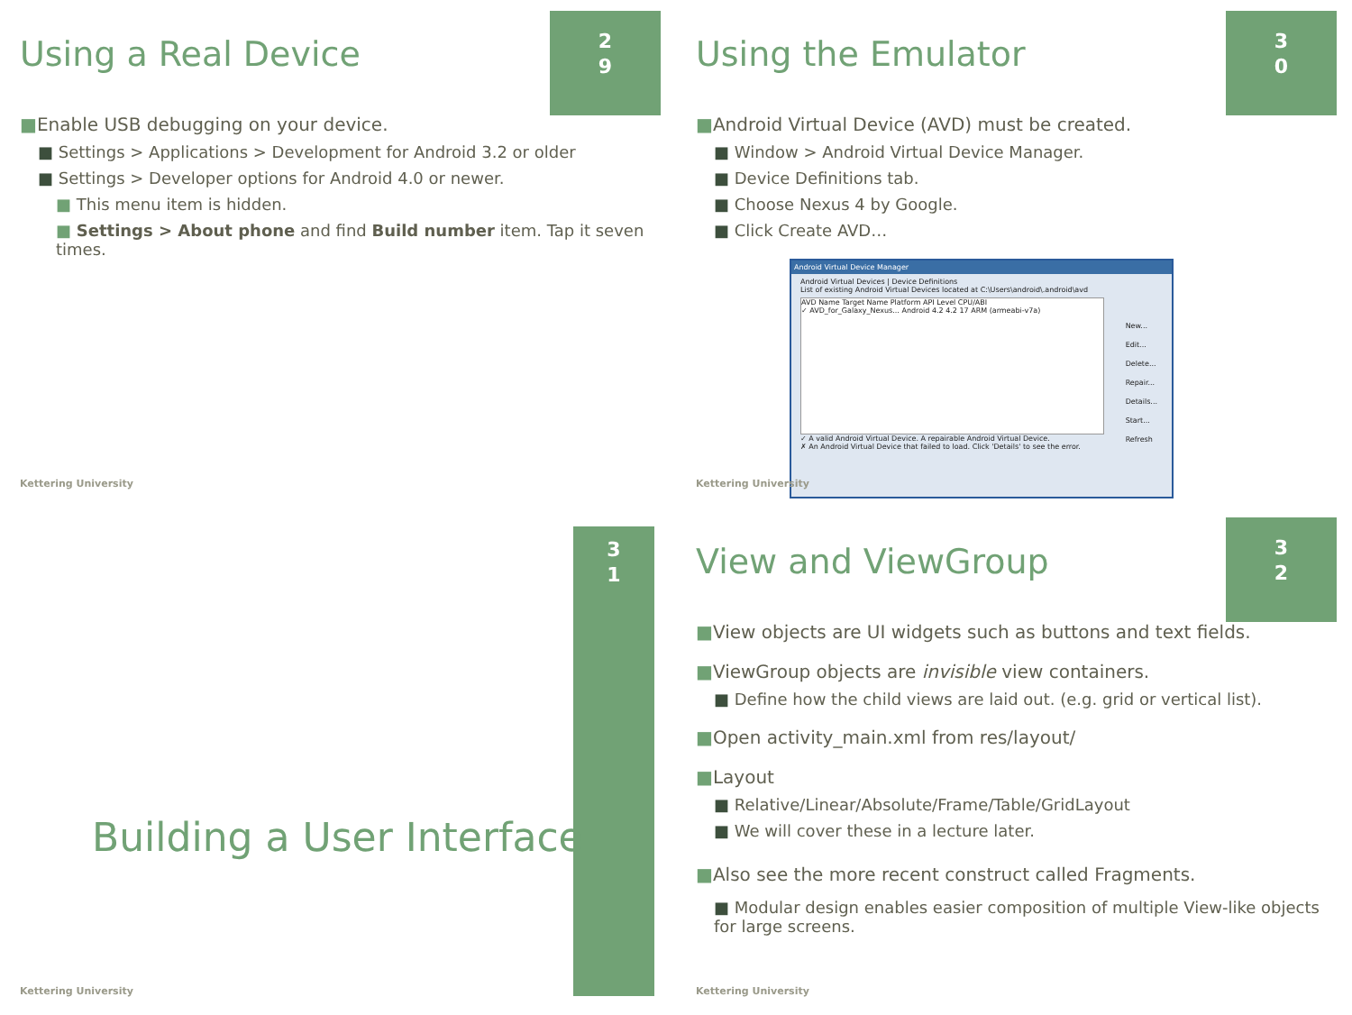2
9
Using a Real Device
■Enable USB debugging on your device.
■ Settings > Applications > Development for Android 3.2 or older
■ Settings > Developer options for Android 4.0 or newer.
■ This menu item is hidden.
■ Settings > About phone and find Build number item. Tap it seven times.
Kettering University
3
0
Using the Emulator
■Android Virtual Device (AVD) must be created.
■ Window > Android Virtual Device Manager.
■ Device Definitions tab.
■ Choose Nexus 4 by Google.
■ Click Create AVD…
Android Virtual Device Manager
Android Virtual Devices | Device Definitions
List of existing Android Virtual Devices located at C:\Users\android\.android\avd
AVD Name Target Name Platform API Level CPU/ABI
✓ AVD_for_Galaxy_Nexus... Android 4.2 4.2 17 ARM (armeabi-v7a)
New...
Edit...
Delete...
Repair...
Details...
Start...
Refresh
✓ A valid Android Virtual Device. A repairable Android Virtual Device.
✗ An Android Virtual Device that failed to load. Click 'Details' to see the error.
Kettering University
3
1
Building a User Interface
Kettering University
3
2
View and ViewGroup
■View objects are UI widgets such as buttons and text fields.
■ViewGroup objects are invisible view containers.
■ Define how the child views are laid out. (e.g. grid or vertical list).
■Open activity_main.xml from res/layout/
■Layout
■ Relative/Linear/Absolute/Frame/Table/GridLayout
■ We will cover these in a lecture later.
■Also see the more recent construct called Fragments.
■ Modular design enables easier composition of multiple View-like objects for large screens.
Kettering University